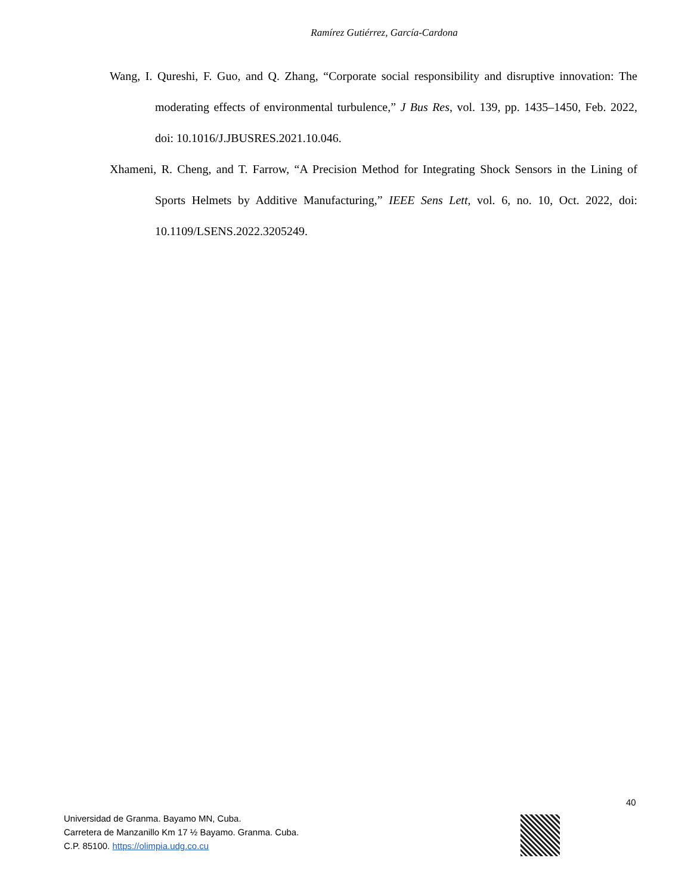Ramírez Gutiérrez, García-Cardona
Wang, I. Qureshi, F. Guo, and Q. Zhang, “Corporate social responsibility and disruptive innovation: The moderating effects of environmental turbulence,” J Bus Res, vol. 139, pp. 1435–1450, Feb. 2022, doi: 10.1016/J.JBUSRES.2021.10.046.
Xhameni, R. Cheng, and T. Farrow, “A Precision Method for Integrating Shock Sensors in the Lining of Sports Helmets by Additive Manufacturing,” IEEE Sens Lett, vol. 6, no. 10, Oct. 2022, doi: 10.1109/LSENS.2022.3205249.
40
Universidad de Granma. Bayamo MN, Cuba.
Carretera de Manzanillo Km 17 ½ Bayamo. Granma. Cuba.
C.P. 85100. https://olimpia.udg.co.cu